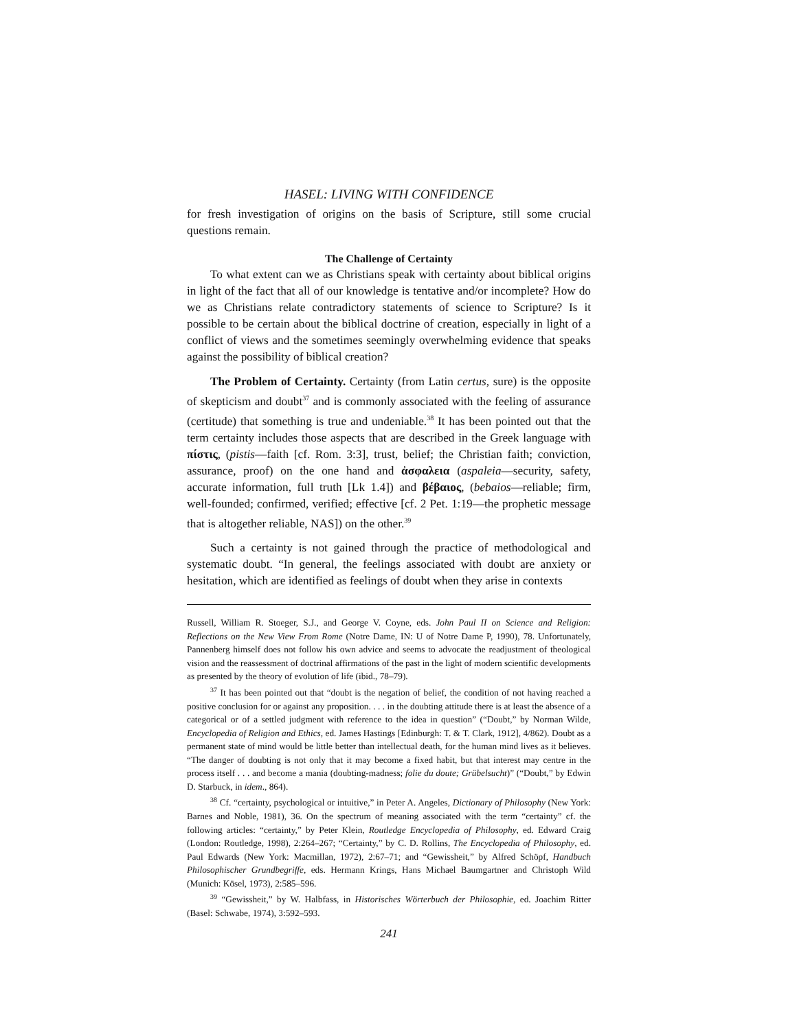HASEL: LIVING WITH CONFIDENCE
for fresh investigation of origins on the basis of Scripture, still some crucial questions remain.
The Challenge of Certainty
To what extent can we as Christians speak with certainty about biblical origins in light of the fact that all of our knowledge is tentative and/or incomplete? How do we as Christians relate contradictory statements of science to Scripture? Is it possible to be certain about the biblical doctrine of creation, especially in light of a conflict of views and the sometimes seemingly overwhelming evidence that speaks against the possibility of biblical creation?
The Problem of Certainty. Certainty (from Latin certus, sure) is the opposite of skepticism and doubt<sup>37</sup> and is commonly associated with the feeling of assurance (certitude) that something is true and undeniable.<sup>38</sup> It has been pointed out that the term certainty includes those aspects that are described in the Greek language with πίστις, (pistis—faith [cf. Rom. 3:3], trust, belief; the Christian faith; conviction, assurance, proof) on the one hand and ἀσφαλεια (aspaleia—security, safety, accurate information, full truth [Lk 1.4]) and βέβαιος, (bebaios—reliable; firm, well-founded; confirmed, verified; effective [cf. 2 Pet. 1:19—the prophetic message that is altogether reliable, NAS]) on the other.<sup>39</sup>
Such a certainty is not gained through the practice of methodological and systematic doubt. “In general, the feelings associated with doubt are anxiety or hesitation, which are identified as feelings of doubt when they arise in contexts
Russell, William R. Stoeger, S.J., and George V. Coyne, eds. John Paul II on Science and Religion: Reflections on the New View From Rome (Notre Dame, IN: U of Notre Dame P, 1990), 78. Unfortunately, Pannenberg himself does not follow his own advice and seems to advocate the readjustment of theological vision and the reassessment of doctrinal affirmations of the past in the light of modern scientific developments as presented by the theory of evolution of life (ibid., 78–79).
<sup>37</sup> It has been pointed out that “doubt is the negation of belief, the condition of not having reached a positive conclusion for or against any proposition. . . . in the doubting attitude there is at least the absence of a categorical or of a settled judgment with reference to the idea in question” (“Doubt,” by Norman Wilde, Encyclopedia of Religion and Ethics, ed. James Hastings [Edinburgh: T. & T. Clark, 1912], 4/862). Doubt as a permanent state of mind would be little better than intellectual death, for the human mind lives as it believes. “The danger of doubting is not only that it may become a fixed habit, but that interest may centre in the process itself . . . and become a mania (doubting-madness; folie du doute; Grübelsucht)” (“Doubt,” by Edwin D. Starbuck, in idem., 864).
<sup>38</sup> Cf. “certainty, psychological or intuitive,” in Peter A. Angeles, Dictionary of Philosophy (New York: Barnes and Noble, 1981), 36. On the spectrum of meaning associated with the term “certainty” cf. the following articles: “certainty,” by Peter Klein, Routledge Encyclopedia of Philosophy, ed. Edward Craig (London: Routledge, 1998), 2:264–267; “Certainty,” by C. D. Rollins, The Encyclopedia of Philosophy, ed. Paul Edwards (New York: Macmillan, 1972), 2:67–71; and “Gewissheit,” by Alfred Schöpf, Handbuch Philosophischer Grundbegriffe, eds. Hermann Krings, Hans Michael Baumgartner and Christoph Wild (Munich: Kösel, 1973), 2:585–596.
<sup>39</sup> “Gewissheit,” by W. Halbfass, in Historisches Wörterbuch der Philosophie, ed. Joachim Ritter (Basel: Schwabe, 1974), 3:592–593.
241